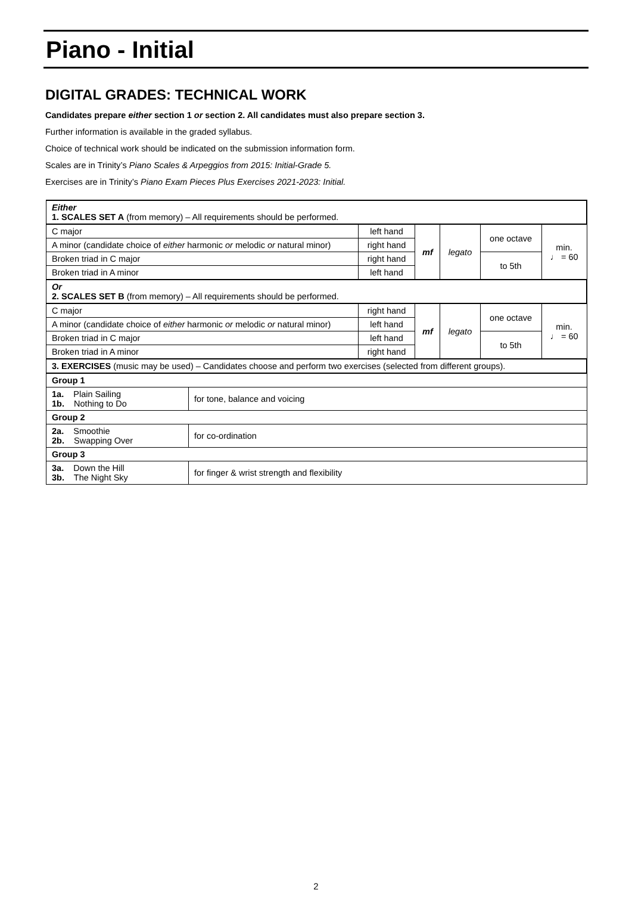Piano - Initial
DIGITAL GRADES: TECHNICAL WORK
Candidates prepare either section 1 or section 2. All candidates must also prepare section 3.
Further information is available in the graded syllabus.
Choice of technical work should be indicated on the submission information form.
Scales are in Trinity’s Piano Scales & Arpeggios from 2015: Initial-Grade 5.
Exercises are in Trinity’s Piano Exam Pieces Plus Exercises 2021-2023: Initial.
| Either 1. SCALES SET A (from memory) – All requirements should be performed. | | | | | | |
| C major | | left hand | mf | legato | one octave | min. ♩ = 60 |
| A minor (candidate choice of either harmonic or melodic or natural minor) | | right hand | | | | |
| Broken triad in C major | | right hand | | | to 5th | |
| Broken triad in A minor | | left hand | | | | |
| Or 2. SCALES SET B (from memory) – All requirements should be performed. | | | | | | |
| C major | | right hand | mf | legato | one octave | min. ♩ = 60 |
| A minor (candidate choice of either harmonic or melodic or natural minor) | | left hand | | | | |
| Broken triad in C major | | left hand | | | to 5th | |
| Broken triad in A minor | | right hand | | | | |
| 3. EXERCISES (music may be used) – Candidates choose and perform two exercises (selected from different groups). | | | | | | |
| Group 1 | | | | | | |
| 1a. Plain Sailing 1b. Nothing to Do | for tone, balance and voicing | | | | | |
| Group 2 | | | | | | |
| 2a. Smoothie 2b. Swapping Over | for co-ordination | | | | | |
| Group 3 | | | | | | |
| 3a. Down the Hill 3b. The Night Sky | for finger & wrist strength and flexibility | | | | | |
2